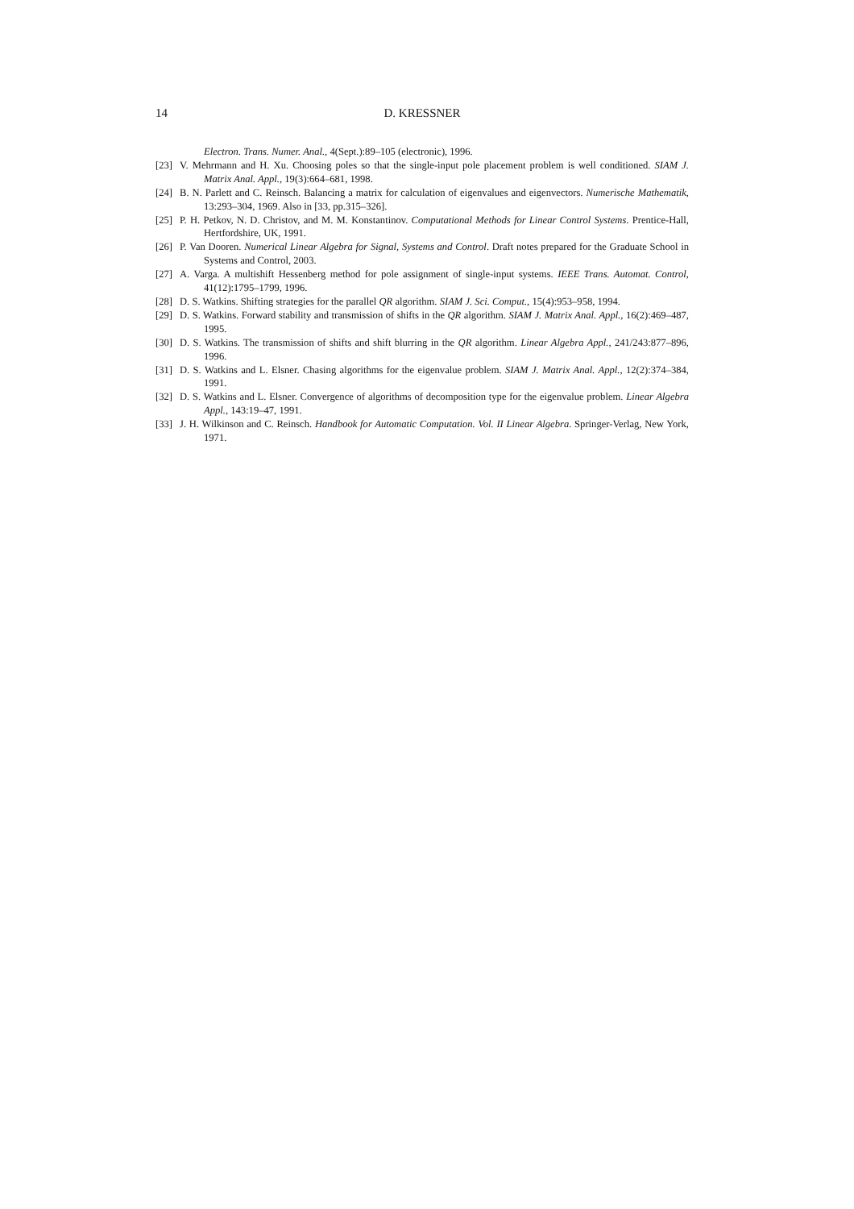14 D. KRESSNER
Electron. Trans. Numer. Anal., 4(Sept.):89–105 (electronic), 1996.
[23] V. Mehrmann and H. Xu. Choosing poles so that the single-input pole placement problem is well conditioned. SIAM J. Matrix Anal. Appl., 19(3):664–681, 1998.
[24] B. N. Parlett and C. Reinsch. Balancing a matrix for calculation of eigenvalues and eigenvectors. Numerische Mathematik, 13:293–304, 1969. Also in [33, pp.315–326].
[25] P. H. Petkov, N. D. Christov, and M. M. Konstantinov. Computational Methods for Linear Control Systems. Prentice-Hall, Hertfordshire, UK, 1991.
[26] P. Van Dooren. Numerical Linear Algebra for Signal, Systems and Control. Draft notes prepared for the Graduate School in Systems and Control, 2003.
[27] A. Varga. A multishift Hessenberg method for pole assignment of single-input systems. IEEE Trans. Automat. Control, 41(12):1795–1799, 1996.
[28] D. S. Watkins. Shifting strategies for the parallel QR algorithm. SIAM J. Sci. Comput., 15(4):953–958, 1994.
[29] D. S. Watkins. Forward stability and transmission of shifts in the QR algorithm. SIAM J. Matrix Anal. Appl., 16(2):469–487, 1995.
[30] D. S. Watkins. The transmission of shifts and shift blurring in the QR algorithm. Linear Algebra Appl., 241/243:877–896, 1996.
[31] D. S. Watkins and L. Elsner. Chasing algorithms for the eigenvalue problem. SIAM J. Matrix Anal. Appl., 12(2):374–384, 1991.
[32] D. S. Watkins and L. Elsner. Convergence of algorithms of decomposition type for the eigenvalue problem. Linear Algebra Appl., 143:19–47, 1991.
[33] J. H. Wilkinson and C. Reinsch. Handbook for Automatic Computation. Vol. II Linear Algebra. Springer-Verlag, New York, 1971.